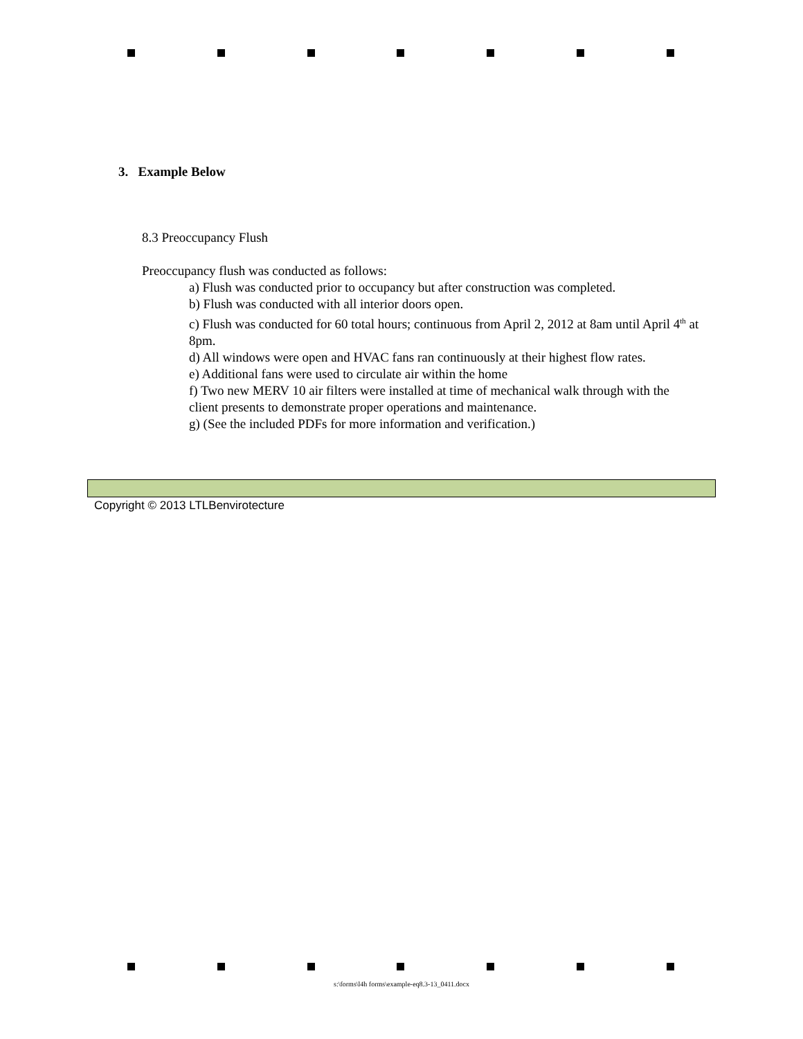3. Example Below
8.3 Preoccupancy Flush
Preoccupancy flush was conducted as follows:
a) Flush was conducted prior to occupancy but after construction was completed.
b) Flush was conducted with all interior doors open.
c) Flush was conducted for 60 total hours; continuous from April 2, 2012 at 8am until April 4<sup>th</sup> at 8pm.
d) All windows were open and HVAC fans ran continuously at their highest flow rates.
e) Additional fans were used to circulate air within the home
f) Two new MERV 10 air filters were installed at time of mechanical walk through with the client presents to demonstrate proper operations and maintenance.
g) (See the included PDFs for more information and verification.)
Copyright © 2013 LTLBenvirotecture
s:\forms\l4h forms\example-eq8.3-13_0411.docx